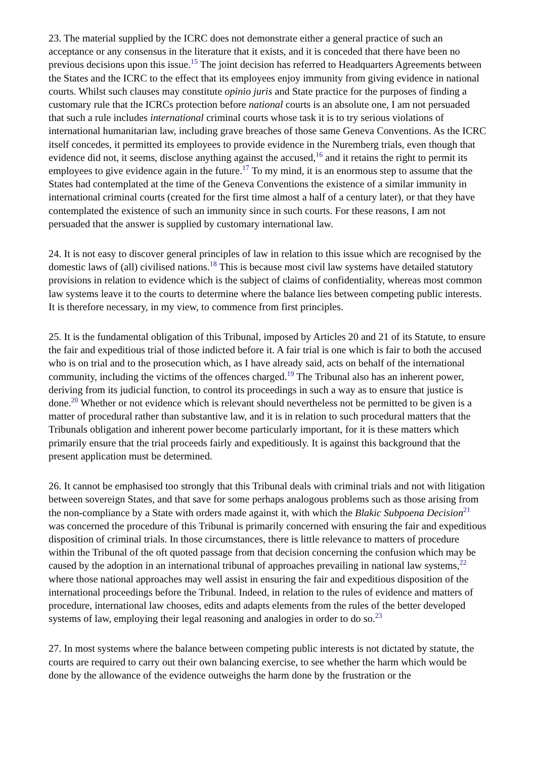23. The material supplied by the ICRC does not demonstrate either a general practice of such an acceptance or any consensus in the literature that it exists, and it is conceded that there have been no previous decisions upon this issue.<sup>15</sup> The joint decision has referred to Headquarters Agreements between the States and the ICRC to the effect that its employees enjoy immunity from giving evidence in national courts. Whilst such clauses may constitute opinio juris and State practice for the purposes of finding a customary rule that the ICRCs protection before national courts is an absolute one, I am not persuaded that such a rule includes international criminal courts whose task it is to try serious violations of international humanitarian law, including grave breaches of those same Geneva Conventions. As the ICRC itself concedes, it permitted its employees to provide evidence in the Nuremberg trials, even though that evidence did not, it seems, disclose anything against the accused,<sup>16</sup> and it retains the right to permit its employees to give evidence again in the future.<sup>17</sup> To my mind, it is an enormous step to assume that the States had contemplated at the time of the Geneva Conventions the existence of a similar immunity in international criminal courts (created for the first time almost a half of a century later), or that they have contemplated the existence of such an immunity since in such courts. For these reasons, I am not persuaded that the answer is supplied by customary international law.
24. It is not easy to discover general principles of law in relation to this issue which are recognised by the domestic laws of (all) civilised nations.<sup>18</sup> This is because most civil law systems have detailed statutory provisions in relation to evidence which is the subject of claims of confidentiality, whereas most common law systems leave it to the courts to determine where the balance lies between competing public interests. It is therefore necessary, in my view, to commence from first principles.
25. It is the fundamental obligation of this Tribunal, imposed by Articles 20 and 21 of its Statute, to ensure the fair and expeditious trial of those indicted before it. A fair trial is one which is fair to both the accused who is on trial and to the prosecution which, as I have already said, acts on behalf of the international community, including the victims of the offences charged.<sup>19</sup> The Tribunal also has an inherent power, deriving from its judicial function, to control its proceedings in such a way as to ensure that justice is done.<sup>20</sup> Whether or not evidence which is relevant should nevertheless not be permitted to be given is a matter of procedural rather than substantive law, and it is in relation to such procedural matters that the Tribunals obligation and inherent power become particularly important, for it is these matters which primarily ensure that the trial proceeds fairly and expeditiously. It is against this background that the present application must be determined.
26. It cannot be emphasised too strongly that this Tribunal deals with criminal trials and not with litigation between sovereign States, and that save for some perhaps analogous problems such as those arising from the non-compliance by a State with orders made against it, with which the Blakic Subpoena Decision<sup>21</sup> was concerned the procedure of this Tribunal is primarily concerned with ensuring the fair and expeditious disposition of criminal trials. In those circumstances, there is little relevance to matters of procedure within the Tribunal of the oft quoted passage from that decision concerning the confusion which may be caused by the adoption in an international tribunal of approaches prevailing in national law systems,<sup>22</sup> where those national approaches may well assist in ensuring the fair and expeditious disposition of the international proceedings before the Tribunal. Indeed, in relation to the rules of evidence and matters of procedure, international law chooses, edits and adapts elements from the rules of the better developed systems of law, employing their legal reasoning and analogies in order to do so.<sup>23</sup>
27. In most systems where the balance between competing public interests is not dictated by statute, the courts are required to carry out their own balancing exercise, to see whether the harm which would be done by the allowance of the evidence outweighs the harm done by the frustration or the